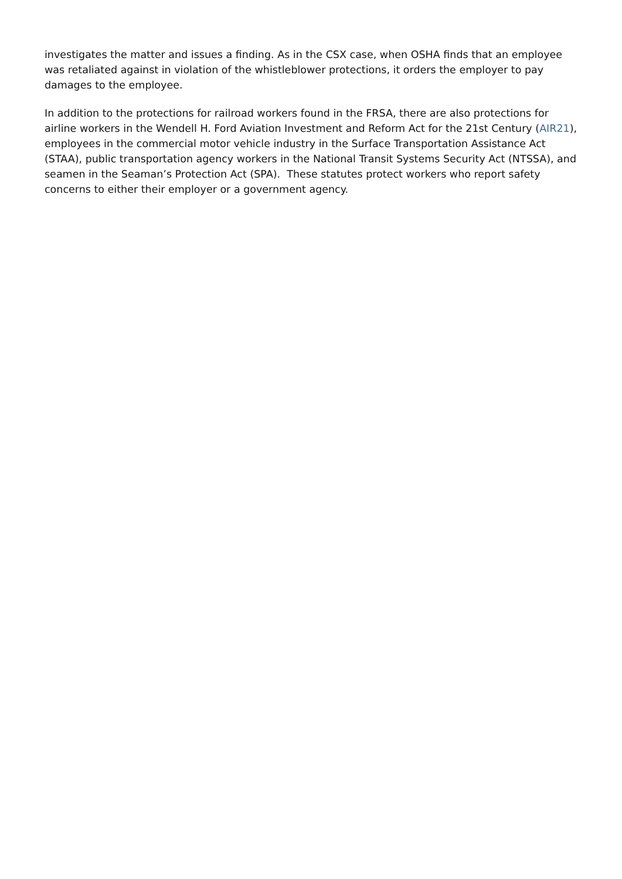investigates the matter and issues a finding. As in the CSX case, when OSHA finds that an employee was retaliated against in violation of the whistleblower protections, it orders the employer to pay damages to the employee.
In addition to the protections for railroad workers found in the FRSA, there are also protections for airline workers in the Wendell H. Ford Aviation Investment and Reform Act for the 21st Century (AIR21), employees in the commercial motor vehicle industry in the Surface Transportation Assistance Act (STAA), public transportation agency workers in the National Transit Systems Security Act (NTSSA), and seamen in the Seaman’s Protection Act (SPA). These statutes protect workers who report safety concerns to either their employer or a government agency.